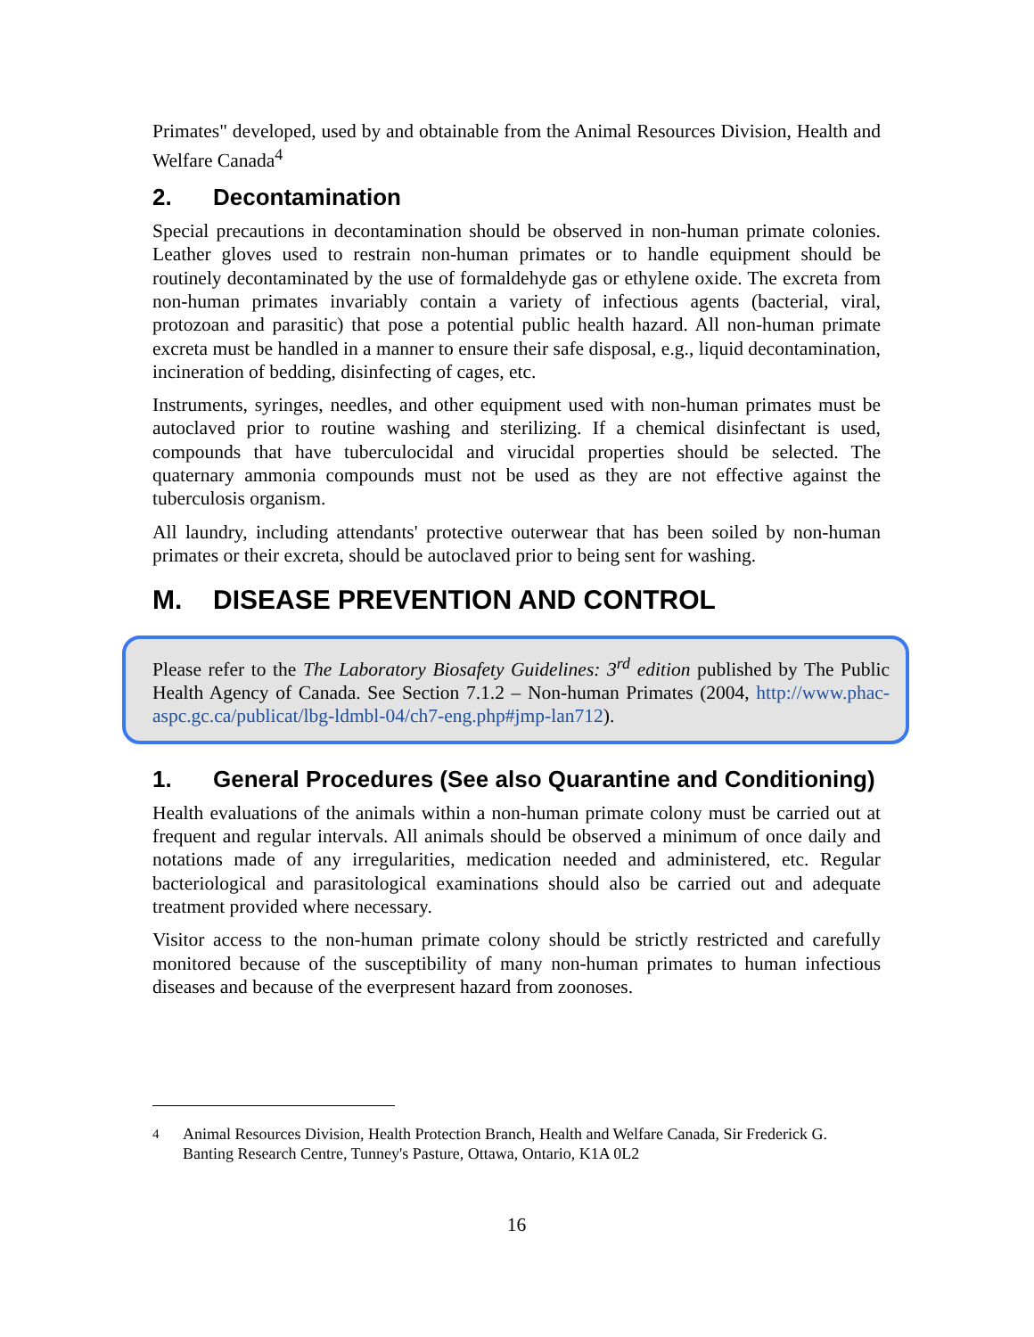Primates" developed, used by and obtainable from the Animal Resources Division, Health and Welfare Canada<sup>4</sup>
2. Decontamination
Special precautions in decontamination should be observed in non-human primate colonies. Leather gloves used to restrain non-human primates or to handle equipment should be routinely decontaminated by the use of formaldehyde gas or ethylene oxide. The excreta from non-human primates invariably contain a variety of infectious agents (bacterial, viral, protozoan and parasitic) that pose a potential public health hazard. All non-human primate excreta must be handled in a manner to ensure their safe disposal, e.g., liquid decontamination, incineration of bedding, disinfecting of cages, etc.
Instruments, syringes, needles, and other equipment used with non-human primates must be autoclaved prior to routine washing and sterilizing. If a chemical disinfectant is used, compounds that have tuberculocidal and virucidal properties should be selected. The quaternary ammonia compounds must not be used as they are not effective against the tuberculosis organism.
All laundry, including attendants' protective outerwear that has been soiled by non-human primates or their excreta, should be autoclaved prior to being sent for washing.
M. DISEASE PREVENTION AND CONTROL
Please refer to the The Laboratory Biosafety Guidelines: 3<sup>rd</sup> edition published by The Public Health Agency of Canada. See Section 7.1.2 – Non-human Primates (2004, http://www.phac-aspc.gc.ca/publicat/lbg-ldmbl-04/ch7-eng.php#jmp-lan712).
1. General Procedures (See also Quarantine and Conditioning)
Health evaluations of the animals within a non-human primate colony must be carried out at frequent and regular intervals. All animals should be observed a minimum of once daily and notations made of any irregularities, medication needed and administered, etc. Regular bacteriological and parasitological examinations should also be carried out and adequate treatment provided where necessary.
Visitor access to the non-human primate colony should be strictly restricted and carefully monitored because of the susceptibility of many non-human primates to human infectious diseases and because of the everpresent hazard from zoonoses.
<sup>4</sup> Animal Resources Division, Health Protection Branch, Health and Welfare Canada, Sir Frederick G. Banting Research Centre, Tunney's Pasture, Ottawa, Ontario, K1A 0L2
16